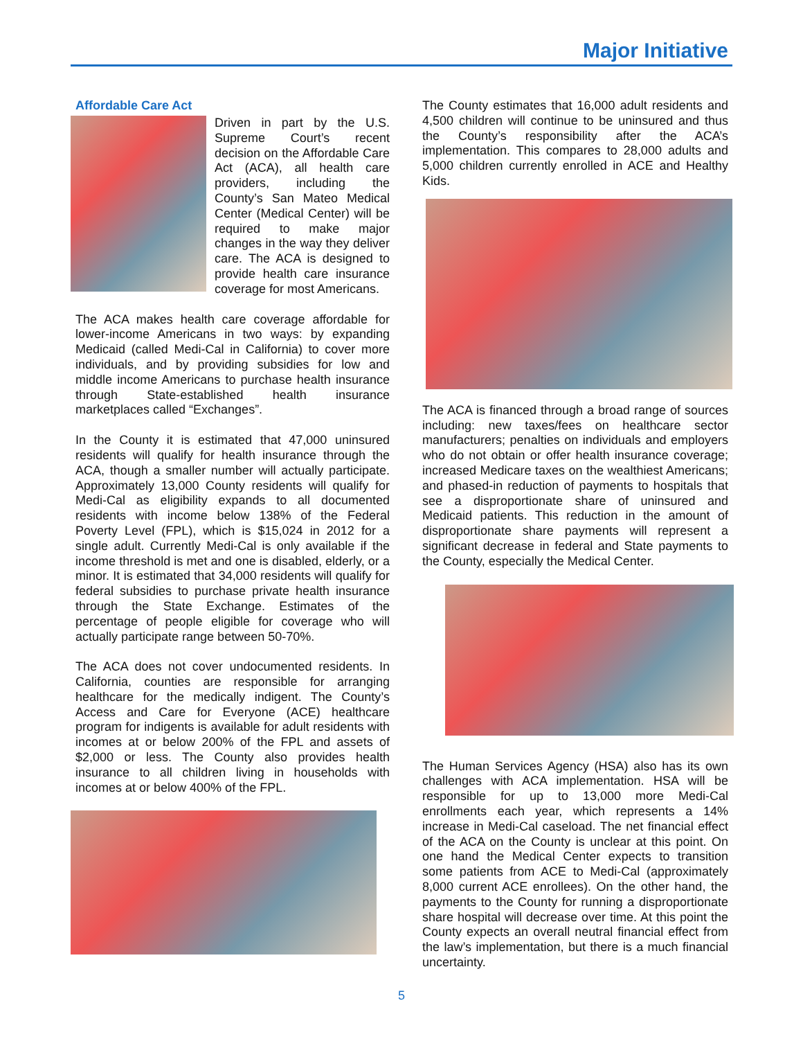Major Initiative
Affordable Care Act
Driven in part by the U.S. Supreme Court’s recent decision on the Affordable Care Act (ACA), all health care providers, including the County’s San Mateo Medical Center (Medical Center) will be required to make major changes in the way they deliver care. The ACA is designed to provide health care insurance coverage for most Americans.
The ACA makes health care coverage affordable for lower-income Americans in two ways: by expanding Medicaid (called Medi-Cal in California) to cover more individuals, and by providing subsidies for low and middle income Americans to purchase health insurance through State-established health insurance marketplaces called “Exchanges”.
In the County it is estimated that 47,000 uninsured residents will qualify for health insurance through the ACA, though a smaller number will actually participate. Approximately 13,000 County residents will qualify for Medi-Cal as eligibility expands to all documented residents with income below 138% of the Federal Poverty Level (FPL), which is $15,024 in 2012 for a single adult. Currently Medi-Cal is only available if the income threshold is met and one is disabled, elderly, or a minor. It is estimated that 34,000 residents will qualify for federal subsidies to purchase private health insurance through the State Exchange. Estimates of the percentage of people eligible for coverage who will actually participate range between 50-70%.
The ACA does not cover undocumented residents. In California, counties are responsible for arranging healthcare for the medically indigent. The County’s Access and Care for Everyone (ACE) healthcare program for indigents is available for adult residents with incomes at or below 200% of the FPL and assets of $2,000 or less. The County also provides health insurance to all children living in households with incomes at or below 400% of the FPL.
The County estimates that 16,000 adult residents and 4,500 children will continue to be uninsured and thus the County’s responsibility after the ACA’s implementation. This compares to 28,000 adults and 5,000 children currently enrolled in ACE and Healthy Kids.
The ACA is financed through a broad range of sources including: new taxes/fees on healthcare sector manufacturers; penalties on individuals and employers who do not obtain or offer health insurance coverage; increased Medicare taxes on the wealthiest Americans; and phased-in reduction of payments to hospitals that see a disproportionate share of uninsured and Medicaid patients. This reduction in the amount of disproportionate share payments will represent a significant decrease in federal and State payments to the County, especially the Medical Center.
The Human Services Agency (HSA) also has its own challenges with ACA implementation. HSA will be responsible for up to 13,000 more Medi-Cal enrollments each year, which represents a 14% increase in Medi-Cal caseload. The net financial effect of the ACA on the County is unclear at this point. On one hand the Medical Center expects to transition some patients from ACE to Medi-Cal (approximately 8,000 current ACE enrollees). On the other hand, the payments to the County for running a disproportionate share hospital will decrease over time. At this point the County expects an overall neutral financial effect from the law’s implementation, but there is a much financial uncertainty.
5